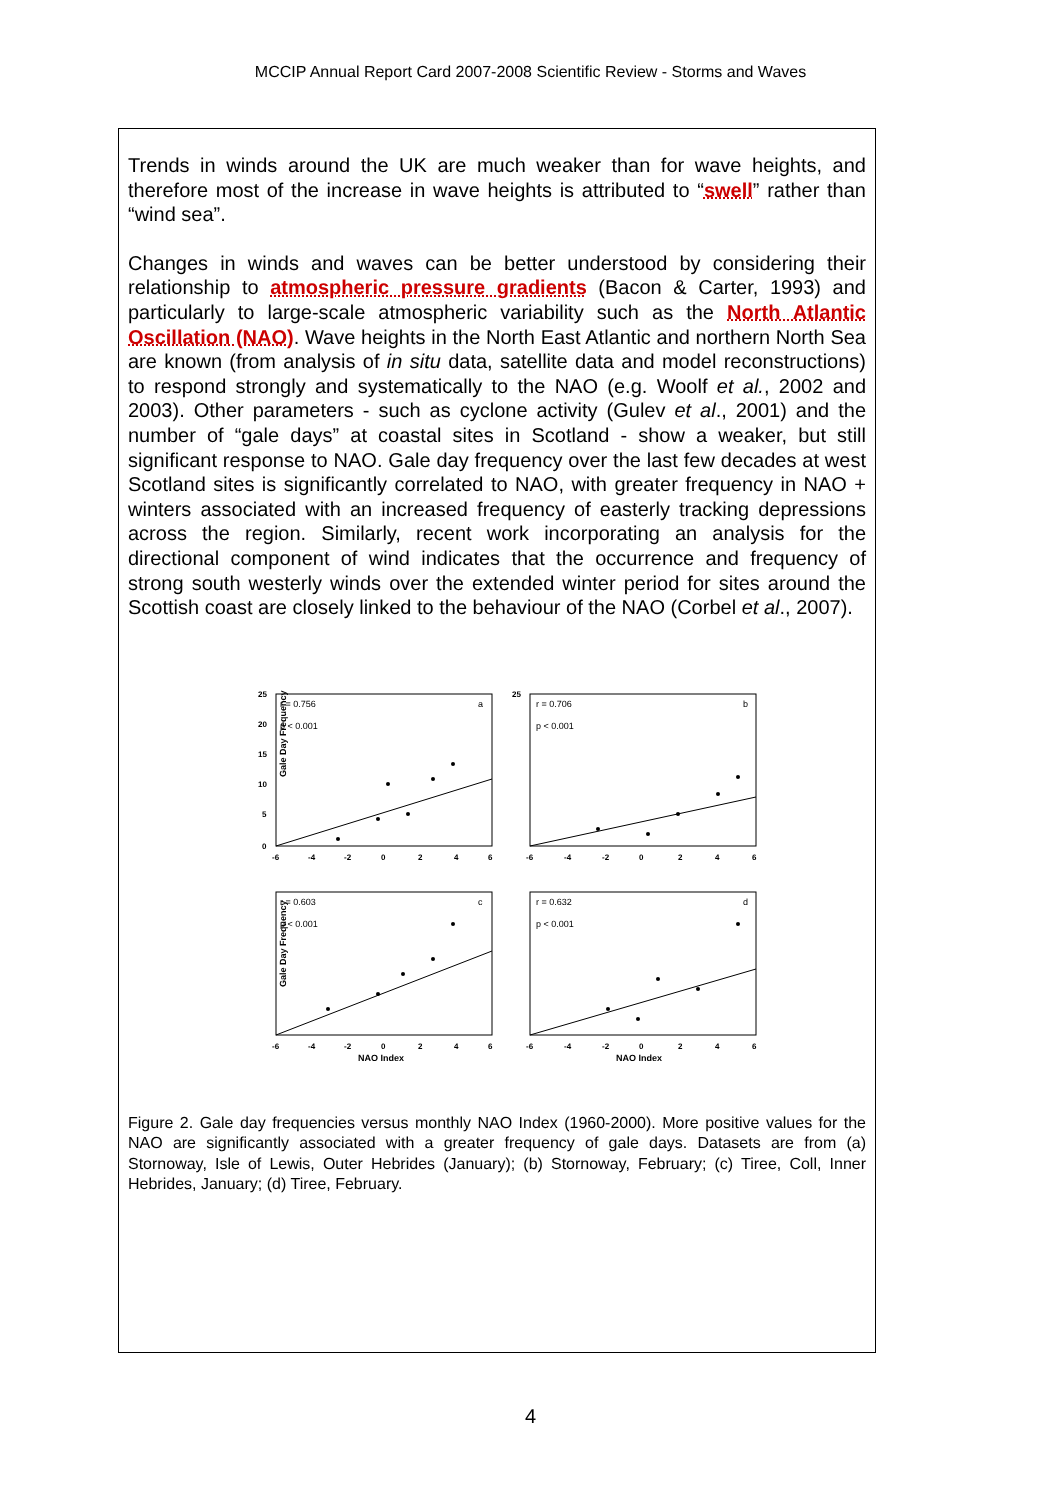MCCIP Annual Report Card 2007-2008 Scientific Review - Storms and Waves
Trends in winds around the UK are much weaker than for wave heights, and therefore most of the increase in wave heights is attributed to “swell” rather than “wind sea”.
Changes in winds and waves can be better understood by considering their relationship to atmospheric pressure gradients (Bacon & Carter, 1993) and particularly to large-scale atmospheric variability such as the North Atlantic Oscillation (NAO). Wave heights in the North East Atlantic and northern North Sea are known (from analysis of in situ data, satellite data and model reconstructions) to respond strongly and systematically to the NAO (e.g. Woolf et al., 2002 and 2003). Other parameters - such as cyclone activity (Gulev et al., 2001) and the number of “gale days” at coastal sites in Scotland - show a weaker, but still significant response to NAO. Gale day frequency over the last few decades at west Scotland sites is significantly correlated to NAO, with greater frequency in NAO + winters associated with an increased frequency of easterly tracking depressions across the region. Similarly, recent work incorporating an analysis for the directional component of wind indicates that the occurrence and frequency of strong south westerly winds over the extended winter period for sites around the Scottish coast are closely linked to the behaviour of the NAO (Corbel et al., 2007).
Gale Day Frequency
Gale Day Frequency
NAO Index
NAO Index
r = 0.756
p < 0.001
a
r = 0.706
p < 0.001
b
r = 0.603
p < 0.001
c
r = 0.632
p < 0.001
d
25
20
15
10
5
0
-6
-4
-2
0
2
4
6
25
-6
-4
-2
0
2
4
6
-6
-4
-2
0
2
4
6
-6
-4
-2
0
2
4
6
Figure 2. Gale day frequencies versus monthly NAO Index (1960-2000). More positive values for the NAO are significantly associated with a greater frequency of gale days. Datasets are from (a) Stornoway, Isle of Lewis, Outer Hebrides (January); (b) Stornoway, February; (c) Tiree, Coll, Inner Hebrides, January; (d) Tiree, February.
4